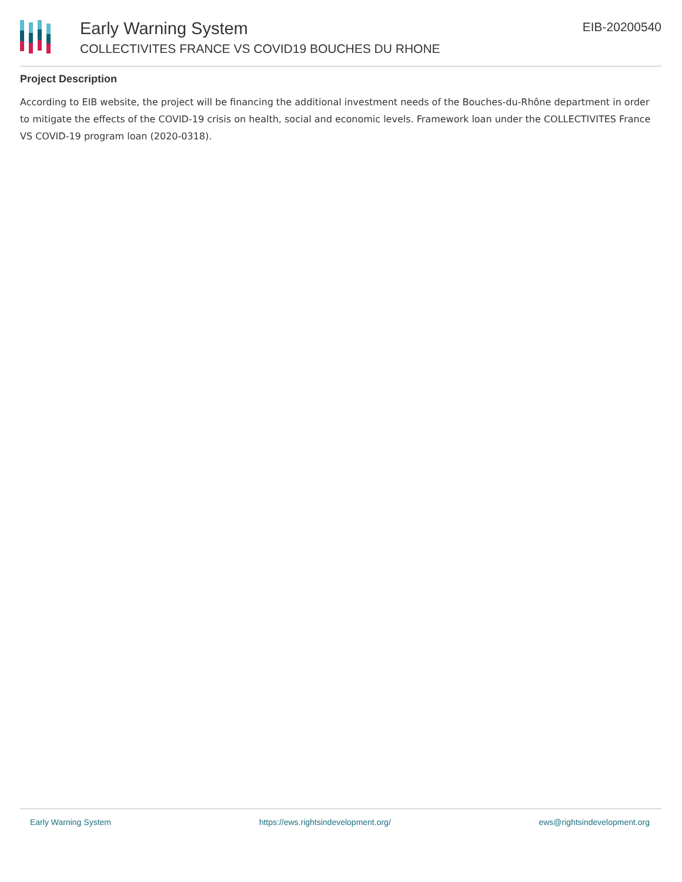Early Warning System
COLLECTIVITES FRANCE VS COVID19 BOUCHES DU RHONE
EIB-20200540
Project Description
According to EIB website, the project will be financing the additional investment needs of the Bouches-du-Rhône department in order to mitigate the effects of the COVID-19 crisis on health, social and economic levels. Framework loan under the COLLECTIVITES France VS COVID-19 program loan (2020-0318).
Early Warning System https://ews.rightsindevelopment.org/ ews@rightsindevelopment.org